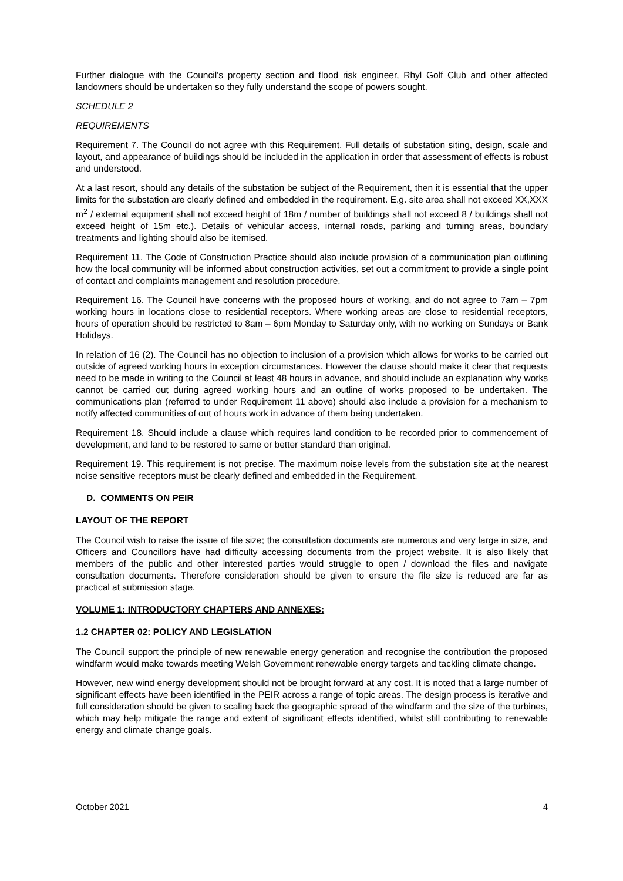Further dialogue with the Council’s property section and flood risk engineer, Rhyl Golf Club and other affected landowners should be undertaken so they fully understand the scope of powers sought.
SCHEDULE 2
REQUIREMENTS
Requirement 7. The Council do not agree with this Requirement. Full details of substation siting, design, scale and layout, and appearance of buildings should be included in the application in order that assessment of effects is robust and understood.
At a last resort, should any details of the substation be subject of the Requirement, then it is essential that the upper limits for the substation are clearly defined and embedded in the requirement. E.g. site area shall not exceed XX,XXX m<sup>2</sup> / external equipment shall not exceed height of 18m / number of buildings shall not exceed 8 / buildings shall not exceed height of 15m etc.). Details of vehicular access, internal roads, parking and turning areas, boundary treatments and lighting should also be itemised.
Requirement 11. The Code of Construction Practice should also include provision of a communication plan outlining how the local community will be informed about construction activities, set out a commitment to provide a single point of contact and complaints management and resolution procedure.
Requirement 16. The Council have concerns with the proposed hours of working, and do not agree to 7am – 7pm working hours in locations close to residential receptors. Where working areas are close to residential receptors, hours of operation should be restricted to 8am – 6pm Monday to Saturday only, with no working on Sundays or Bank Holidays.
In relation of 16 (2). The Council has no objection to inclusion of a provision which allows for works to be carried out outside of agreed working hours in exception circumstances. However the clause should make it clear that requests need to be made in writing to the Council at least 48 hours in advance, and should include an explanation why works cannot be carried out during agreed working hours and an outline of works proposed to be undertaken. The communications plan (referred to under Requirement 11 above) should also include a provision for a mechanism to notify affected communities of out of hours work in advance of them being undertaken.
Requirement 18. Should include a clause which requires land condition to be recorded prior to commencement of development, and land to be restored to same or better standard than original.
Requirement 19. This requirement is not precise. The maximum noise levels from the substation site at the nearest noise sensitive receptors must be clearly defined and embedded in the Requirement.
D. COMMENTS ON PEIR
LAYOUT OF THE REPORT
The Council wish to raise the issue of file size; the consultation documents are numerous and very large in size, and Officers and Councillors have had difficulty accessing documents from the project website. It is also likely that members of the public and other interested parties would struggle to open / download the files and navigate consultation documents. Therefore consideration should be given to ensure the file size is reduced are far as practical at submission stage.
VOLUME 1: INTRODUCTORY CHAPTERS AND ANNEXES:
1.2 CHAPTER 02: POLICY AND LEGISLATION
The Council support the principle of new renewable energy generation and recognise the contribution the proposed windfarm would make towards meeting Welsh Government renewable energy targets and tackling climate change.
However, new wind energy development should not be brought forward at any cost. It is noted that a large number of significant effects have been identified in the PEIR across a range of topic areas. The design process is iterative and full consideration should be given to scaling back the geographic spread of the windfarm and the size of the turbines, which may help mitigate the range and extent of significant effects identified, whilst still contributing to renewable energy and climate change goals.
October 2021 4